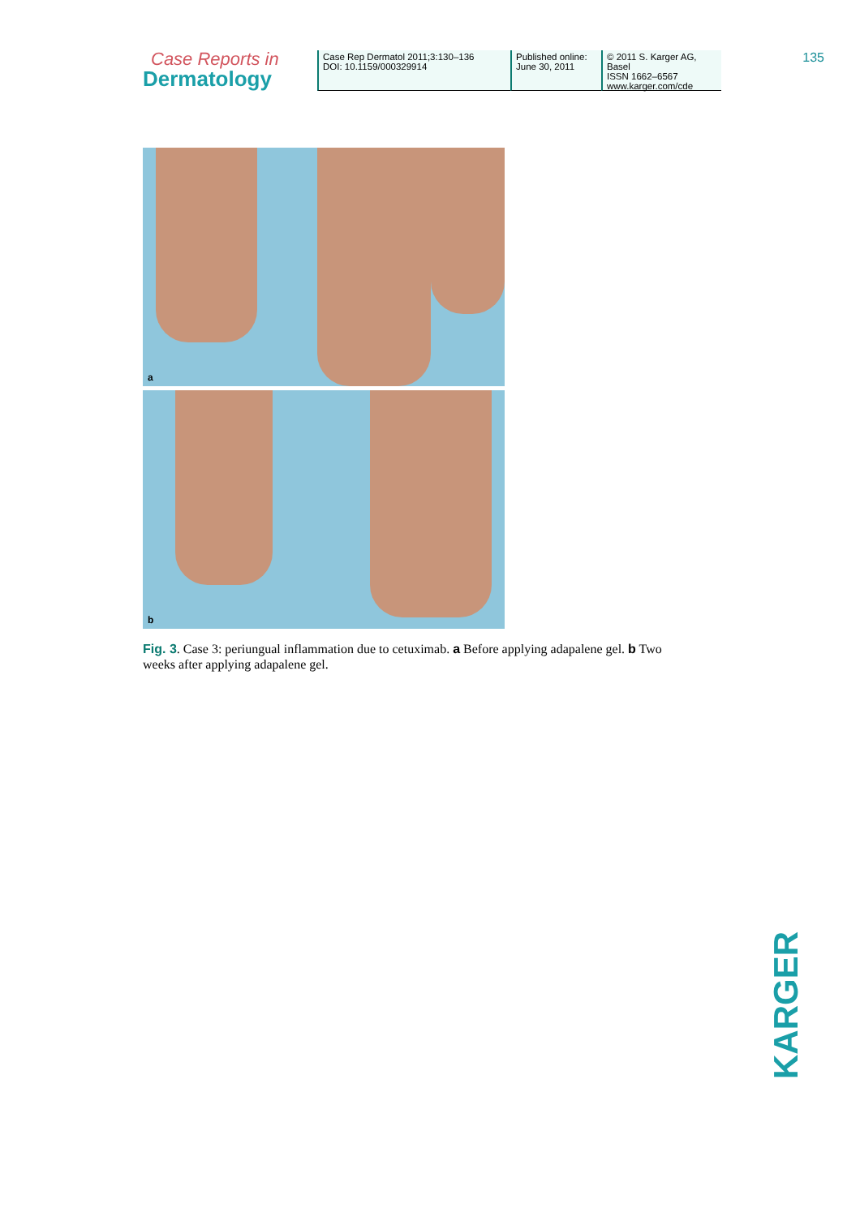Case Reports in
Dermatology
Case Rep Dermatol 2011;3:130–136
DOI: 10.1159/000329914
Published online:
June 30, 2011
© 2011 S. Karger AG, Basel
ISSN 1662–6567
www.karger.com/cde
135
a
b
Fig. 3. Case 3: periungual inflammation due to cetuximab. a Before applying adapalene gel. b Two weeks after applying adapalene gel.
KARGER